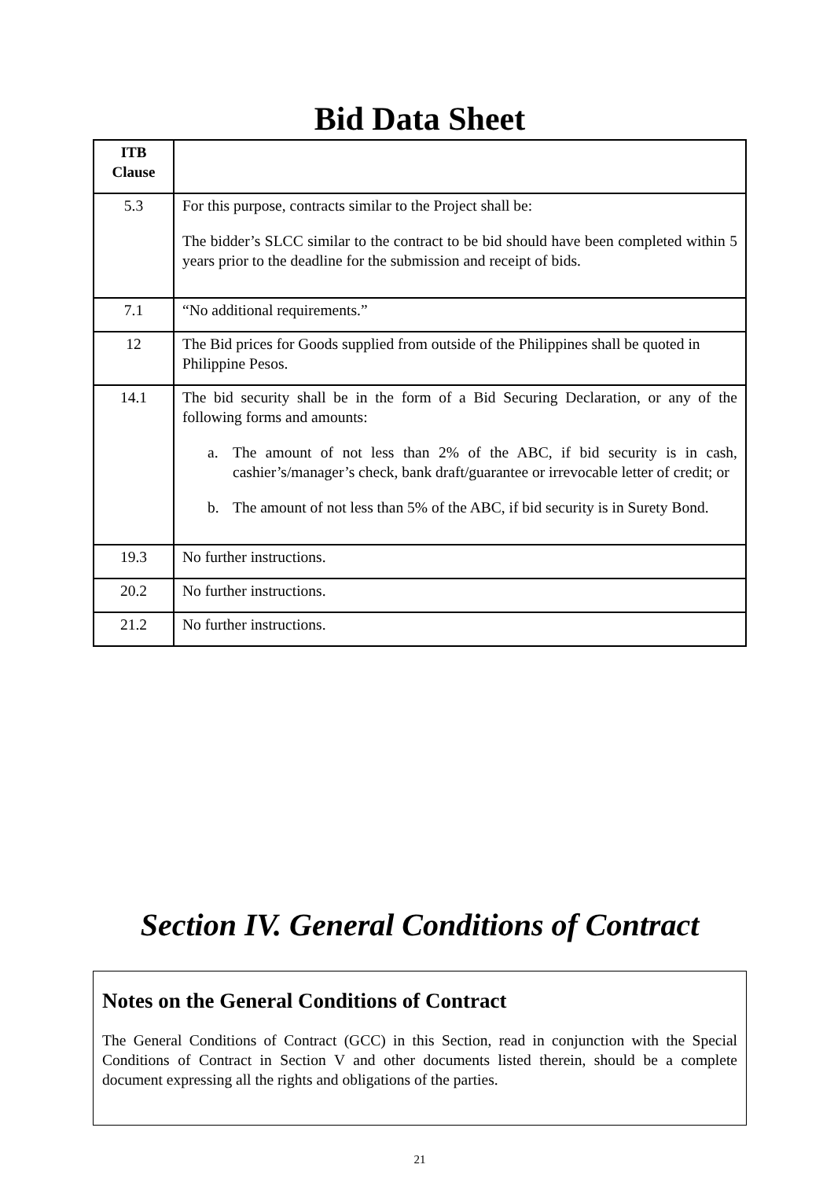Bid Data Sheet
| ITB Clause | |
| --- | --- |
| 5.3 | For this purpose, contracts similar to the Project shall be: The bidder’s SLCC similar to the contract to be bid should have been completed within 5 years prior to the deadline for the submission and receipt of bids. |
| 7.1 | “No additional requirements.” |
| 12 | The Bid prices for Goods supplied from outside of the Philippines shall be quoted in Philippine Pesos. |
| 14.1 | The bid security shall be in the form of a Bid Securing Declaration, or any of the following forms and amounts: a. The amount of not less than 2% of the ABC, if bid security is in cash, cashier’s/manager’s check, bank draft/guarantee or irrevocable letter of credit; or b. The amount of not less than 5% of the ABC, if bid security is in Surety Bond. |
| 19.3 | No further instructions. |
| 20.2 | No further instructions. |
| 21.2 | No further instructions. |
Section IV. General Conditions of Contract
Notes on the General Conditions of Contract
The General Conditions of Contract (GCC) in this Section, read in conjunction with the Special Conditions of Contract in Section V and other documents listed therein, should be a complete document expressing all the rights and obligations of the parties.
21